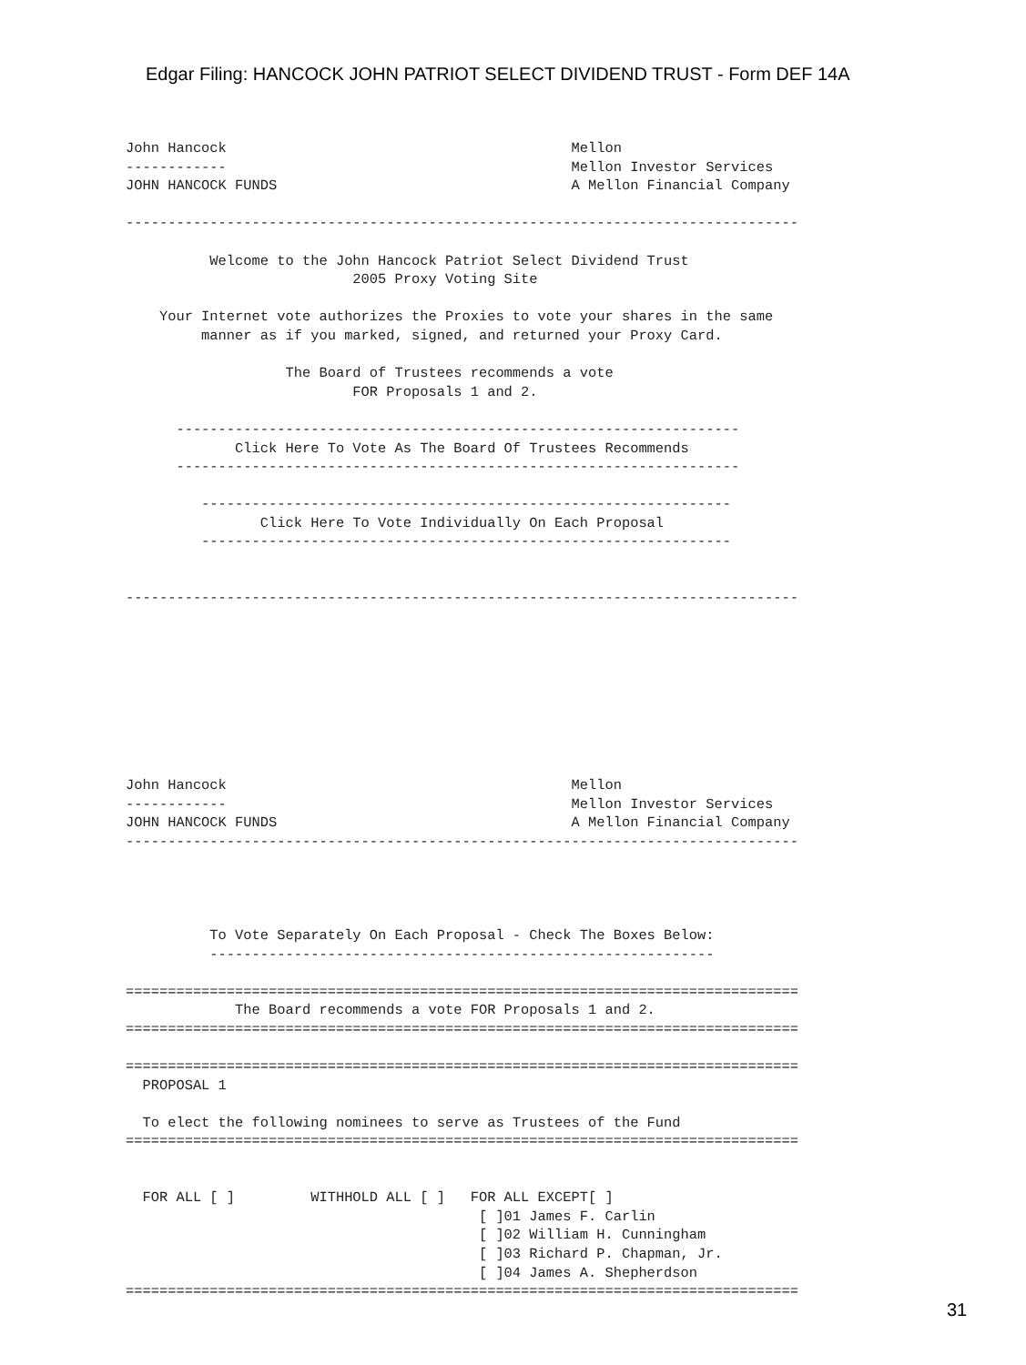Edgar Filing: HANCOCK JOHN PATRIOT SELECT DIVIDEND TRUST - Form DEF 14A
John Hancock                                         Mellon
------------                                         Mellon Investor Services
JOHN HANCOCK FUNDS                                   A Mellon Financial Company

--------------------------------------------------------------------------------

          Welcome to the John Hancock Patriot Select Dividend Trust
                           2005 Proxy Voting Site

    Your Internet vote authorizes the Proxies to vote your shares in the same
         manner as if you marked, signed, and returned your Proxy Card.

                   The Board of Trustees recommends a vote
                           FOR Proposals 1 and 2.

      -------------------------------------------------------------------
             Click Here To Vote As The Board Of Trustees Recommends
      -------------------------------------------------------------------

         ---------------------------------------------------------------
                Click Here To Vote Individually On Each Proposal
         ---------------------------------------------------------------


--------------------------------------------------------------------------------









John Hancock                                         Mellon
------------                                         Mellon Investor Services
JOHN HANCOCK FUNDS                                   A Mellon Financial Company
--------------------------------------------------------------------------------




          To Vote Separately On Each Proposal - Check The Boxes Below:
          ------------------------------------------------------------

================================================================================
             The Board recommends a vote FOR Proposals 1 and 2.
================================================================================

================================================================================
  PROPOSAL 1

  To elect the following nominees to serve as Trustees of the Fund
================================================================================


  FOR ALL [ ]         WITHHOLD ALL [ ]   FOR ALL EXCEPT[ ]
                                          [ ]01 James F. Carlin
                                          [ ]02 William H. Cunningham
                                          [ ]03 Richard P. Chapman, Jr.
                                          [ ]04 James A. Shepherdson
================================================================================
31